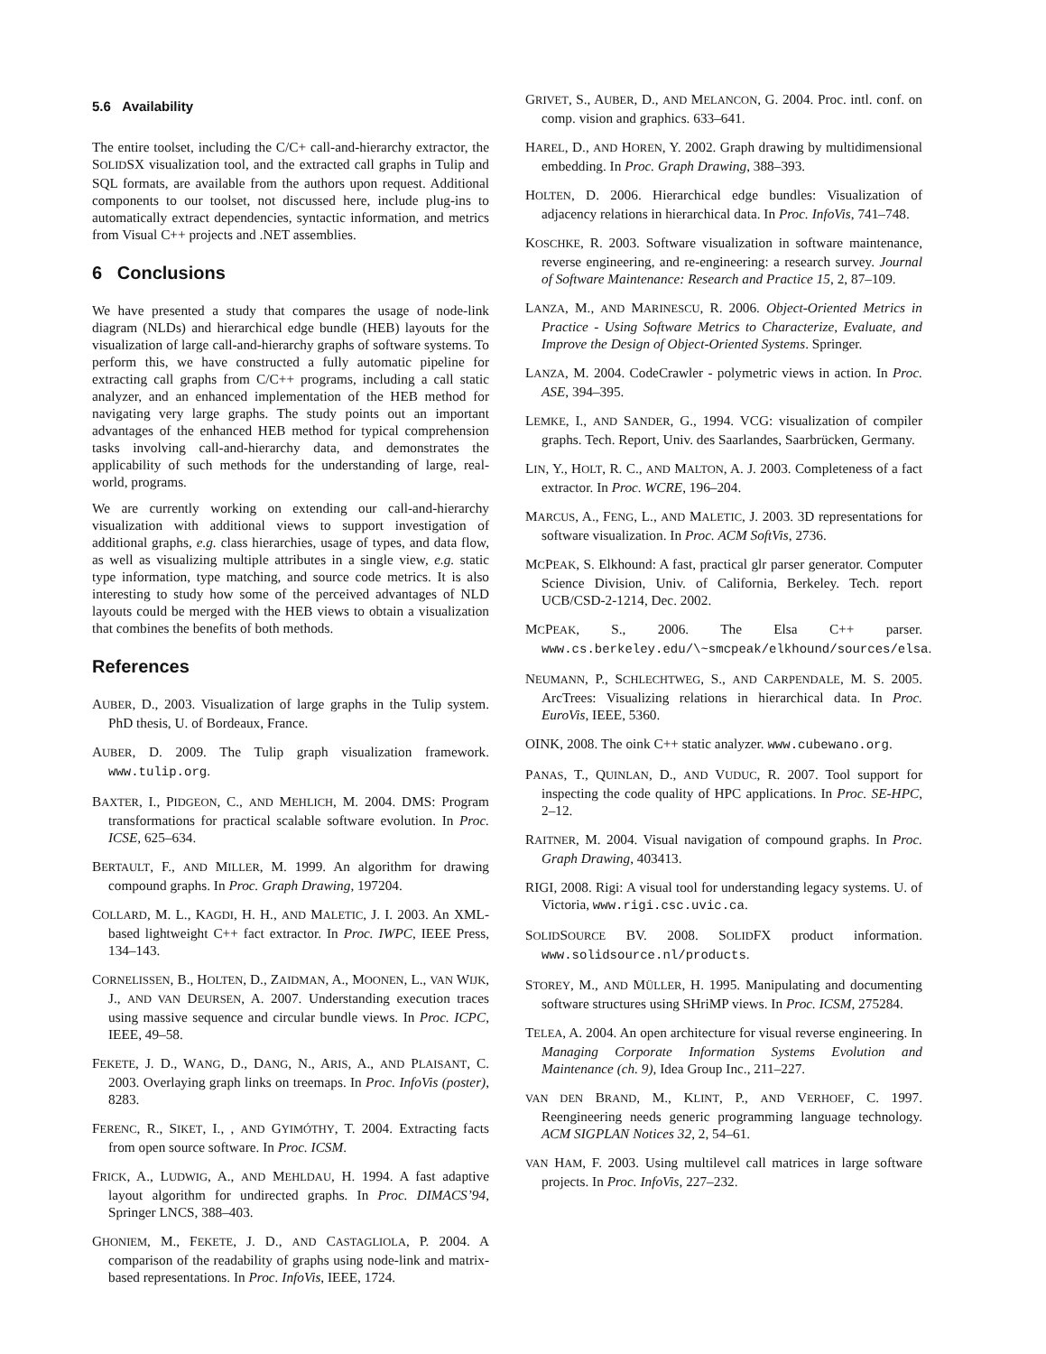5.6 Availability
The entire toolset, including the C/C+ call-and-hierarchy extractor, the SOLIDSX visualization tool, and the extracted call graphs in Tulip and SQL formats, are available from the authors upon request. Additional components to our toolset, not discussed here, include plug-ins to automatically extract dependencies, syntactic information, and metrics from Visual C++ projects and .NET assemblies.
6 Conclusions
We have presented a study that compares the usage of node-link diagram (NLDs) and hierarchical edge bundle (HEB) layouts for the visualization of large call-and-hierarchy graphs of software systems. To perform this, we have constructed a fully automatic pipeline for extracting call graphs from C/C++ programs, including a call static analyzer, and an enhanced implementation of the HEB method for navigating very large graphs. The study points out an important advantages of the enhanced HEB method for typical comprehension tasks involving call-and-hierarchy data, and demonstrates the applicability of such methods for the understanding of large, real-world, programs.
We are currently working on extending our call-and-hierarchy visualization with additional views to support investigation of additional graphs, e.g. class hierarchies, usage of types, and data flow, as well as visualizing multiple attributes in a single view, e.g. static type information, type matching, and source code metrics. It is also interesting to study how some of the perceived advantages of NLD layouts could be merged with the HEB views to obtain a visualization that combines the benefits of both methods.
References
AUBER, D., 2003. Visualization of large graphs in the Tulip system. PhD thesis, U. of Bordeaux, France.
AUBER, D. 2009. The Tulip graph visualization framework. www.tulip.org.
BAXTER, I., PIDGEON, C., AND MEHLICH, M. 2004. DMS: Program transformations for practical scalable software evolution. In Proc. ICSE, 625–634.
BERTAULT, F., AND MILLER, M. 1999. An algorithm for drawing compound graphs. In Proc. Graph Drawing, 197204.
COLLARD, M. L., KAGDI, H. H., AND MALETIC, J. I. 2003. An XML-based lightweight C++ fact extractor. In Proc. IWPC, IEEE Press, 134–143.
CORNELISSEN, B., HOLTEN, D., ZAIDMAN, A., MOONEN, L., VAN WIJK, J., AND VAN DEURSEN, A. 2007. Understanding execution traces using massive sequence and circular bundle views. In Proc. ICPC, IEEE, 49–58.
FEKETE, J. D., WANG, D., DANG, N., ARIS, A., AND PLAISANT, C. 2003. Overlaying graph links on treemaps. In Proc. InfoVis (poster), 8283.
FERENC, R., SIKET, I., , AND GYIMÓTHY, T. 2004. Extracting facts from open source software. In Proc. ICSM.
FRICK, A., LUDWIG, A., AND MEHLDAU, H. 1994. A fast adaptive layout algorithm for undirected graphs. In Proc. DIMACS’94, Springer LNCS, 388–403.
GHONIEM, M., FEKETE, J. D., AND CASTAGLIOLA, P. 2004. A comparison of the readability of graphs using node-link and matrix-based representations. In Proc. InfoVis, IEEE, 1724.
GRIVET, S., AUBER, D., AND MELANCON, G. 2004. Proc. intl. conf. on comp. vision and graphics. 633–641.
HAREL, D., AND HOREN, Y. 2002. Graph drawing by multidimensional embedding. In Proc. Graph Drawing, 388–393.
HOLTEN, D. 2006. Hierarchical edge bundles: Visualization of adjacency relations in hierarchical data. In Proc. InfoVis, 741–748.
KOSCHKE, R. 2003. Software visualization in software maintenance, reverse engineering, and re-engineering: a research survey. Journal of Software Maintenance: Research and Practice 15, 2, 87–109.
LANZA, M., AND MARINESCU, R. 2006. Object-Oriented Metrics in Practice - Using Software Metrics to Characterize, Evaluate, and Improve the Design of Object-Oriented Systems. Springer.
LANZA, M. 2004. CodeCrawler - polymetric views in action. In Proc. ASE, 394–395.
LEMKE, I., AND SANDER, G., 1994. VCG: visualization of compiler graphs. Tech. Report, Univ. des Saarlandes, Saarbrücken, Germany.
LIN, Y., HOLT, R. C., AND MALTON, A. J. 2003. Completeness of a fact extractor. In Proc. WCRE, 196–204.
MARCUS, A., FENG, L., AND MALETIC, J. 2003. 3D representations for software visualization. In Proc. ACM SoftVis, 2736.
MCPEAK, S. Elkhound: A fast, practical glr parser generator. Computer Science Division, Univ. of California, Berkeley. Tech. report UCB/CSD-2-1214, Dec. 2002.
MCPEAK, S., 2006. The Elsa C++ parser. www.cs.berkeley.edu/\~smcpeak/elkhound/sources/elsa.
NEUMANN, P., SCHLECHTWEG, S., AND CARPENDALE, M. S. 2005. ArcTrees: Visualizing relations in hierarchical data. In Proc. EuroVis, IEEE, 5360.
OINK, 2008. The oink C++ static analyzer. www.cubewano.org.
PANAS, T., QUINLAN, D., AND VUDUC, R. 2007. Tool support for inspecting the code quality of HPC applications. In Proc. SE-HPC, 2–12.
RAITNER, M. 2004. Visual navigation of compound graphs. In Proc. Graph Drawing, 403413.
RIGI, 2008. Rigi: A visual tool for understanding legacy systems. U. of Victoria, www.rigi.csc.uvic.ca.
SOLIDSOURCE BV. 2008. SOLIDFX product information. www.solidsource.nl/products.
STOREY, M., AND MÜLLER, H. 1995. Manipulating and documenting software structures using SHriMP views. In Proc. ICSM, 275284.
TELEA, A. 2004. An open architecture for visual reverse engineering. In Managing Corporate Information Systems Evolution and Maintenance (ch. 9), Idea Group Inc., 211–227.
VAN DEN BRAND, M., KLINT, P., AND VERHOEF, C. 1997. Reengineering needs generic programming language technology. ACM SIGPLAN Notices 32, 2, 54–61.
VAN HAM, F. 2003. Using multilevel call matrices in large software projects. In Proc. InfoVis, 227–232.